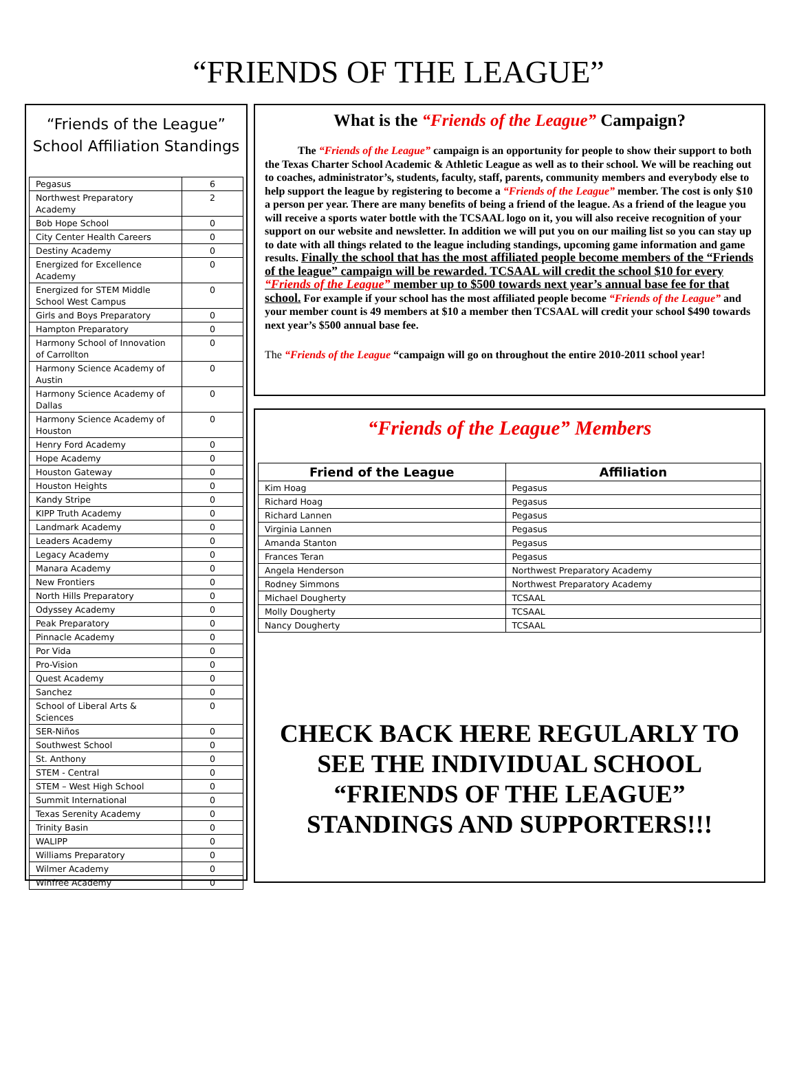“FRIENDS OF THE LEAGUE”
“Friends of the League”
School Affiliation Standings
| Pegasus | 6 |
| Northwest Preparatory Academy | 2 |
| Bob Hope School | 0 |
| City Center Health Careers | 0 |
| Destiny Academy | 0 |
| Energized for Excellence Academy | 0 |
| Energized for STEM Middle School West Campus | 0 |
| Girls and Boys Preparatory | 0 |
| Hampton Preparatory | 0 |
| Harmony School of Innovation of Carrollton | 0 |
| Harmony Science Academy of Austin | 0 |
| Harmony Science Academy of Dallas | 0 |
| Harmony Science Academy of Houston | 0 |
| Henry Ford Academy | 0 |
| Hope Academy | 0 |
| Houston Gateway | 0 |
| Houston Heights | 0 |
| Kandy Stripe | 0 |
| KIPP Truth Academy | 0 |
| Landmark Academy | 0 |
| Leaders Academy | 0 |
| Legacy Academy | 0 |
| Manara Academy | 0 |
| New Frontiers | 0 |
| North Hills Preparatory | 0 |
| Odyssey Academy | 0 |
| Peak Preparatory | 0 |
| Pinnacle Academy | 0 |
| Por Vida | 0 |
| Pro-Vision | 0 |
| Quest Academy | 0 |
| Sanchez | 0 |
| School of Liberal Arts & Sciences | 0 |
| SER-Niños | 0 |
| Southwest School | 0 |
| St. Anthony | 0 |
| STEM - Central | 0 |
| STEM – West High School | 0 |
| Summit International | 0 |
| Texas Serenity Academy | 0 |
| Trinity Basin | 0 |
| WALIPP | 0 |
| Williams Preparatory | 0 |
| Wilmer Academy | 0 |
| Winfree Academy | 0 |
What is the “Friends of the League” Campaign?
The “Friends of the League” campaign is an opportunity for people to show their support to both the Texas Charter School Academic & Athletic League as well as to their school. We will be reaching out to coaches, administrator’s, students, faculty, staff, parents, community members and everybody else to help support the league by registering to become a “Friends of the League” member. The cost is only $10 a person per year. There are many benefits of being a friend of the league. As a friend of the league you will receive a sports water bottle with the TCSAAL logo on it, you will also receive recognition of your support on our website and newsletter. In addition we will put you on our mailing list so you can stay up to date with all things related to the league including standings, upcoming game information and game results. Finally the school that has the most affiliated people become members of the “Friends of the league” campaign will be rewarded. TCSAAL will credit the school $10 for every “Friends of the League” member up to $500 towards next year’s annual base fee for that school. For example if your school has the most affiliated people become “Friends of the League” and your member count is 49 members at $10 a member then TCSAAL will credit your school $490 towards next year’s $500 annual base fee.
The “Friends of the League “campaign will go on throughout the entire 2010-2011 school year!
“Friends of the League” Members
| Friend of the League | Affiliation |
| --- | --- |
| Kim Hoag | Pegasus |
| Richard Hoag | Pegasus |
| Richard Lannen | Pegasus |
| Virginia Lannen | Pegasus |
| Amanda Stanton | Pegasus |
| Frances Teran | Pegasus |
| Angela Henderson | Northwest Preparatory Academy |
| Rodney Simmons | Northwest Preparatory Academy |
| Michael Dougherty | TCSAAL |
| Molly Dougherty | TCSAAL |
| Nancy Dougherty | TCSAAL |
CHECK BACK HERE REGULARLY TO SEE THE INDIVIDUAL SCHOOL “FRIENDS OF THE LEAGUE” STANDINGS AND SUPPORTERS!!!